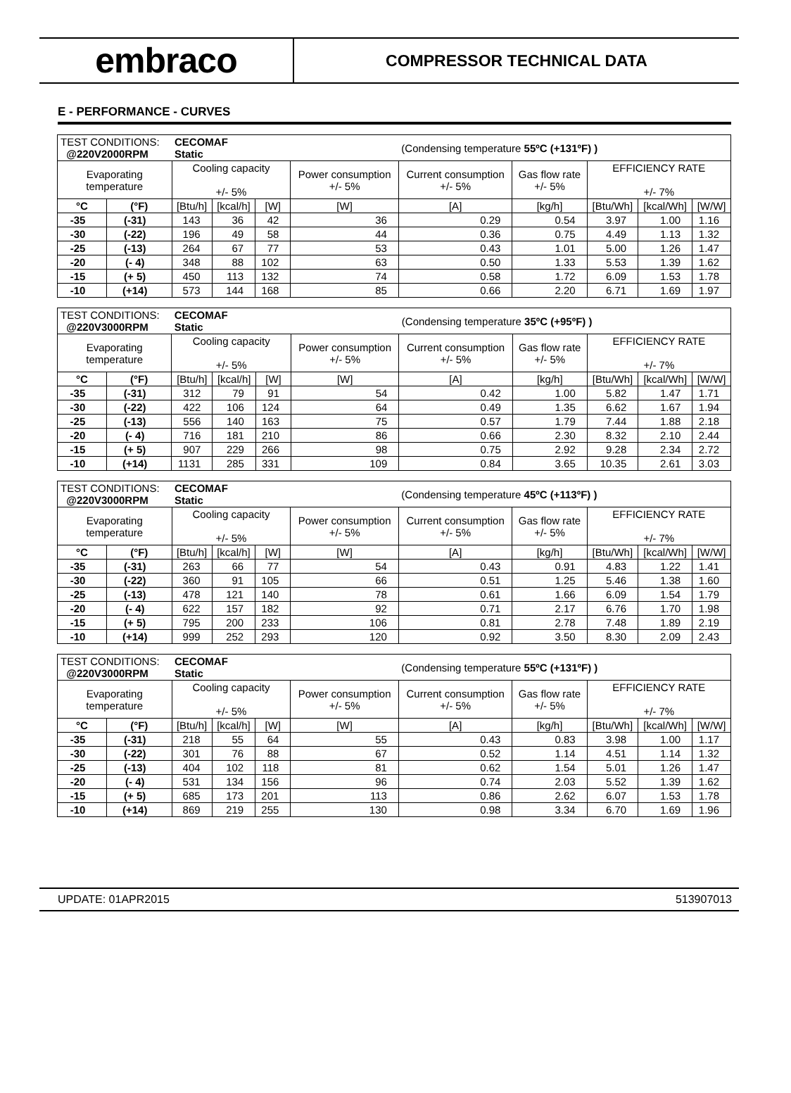embraco
COMPRESSOR TECHNICAL DATA
E - PERFORMANCE - CURVES
| TEST CONDITIONS: @220V2000RPM | | CECOMAF Static | | | | (Condensing temperature 55ºC (+131ºF) ) | | | | |
| Evaporating temperature | | Cooling capacity +/- 5% | | | Power consumption +/- 5% | Current consumption +/- 5% | Gas flow rate +/- 5% | EFFICIENCY RATE +/- 7% | | |
| °C | (°F) | [Btu/h] | [kcal/h] | [W] | [W] | [A] | [kg/h] | [Btu/Wh] | [kcal/Wh] | [W/W] |
| -35 | (-31) | 143 | 36 | 42 | 36 | 0.29 | 0.54 | 3.97 | 1.00 | 1.16 |
| -30 | (-22) | 196 | 49 | 58 | 44 | 0.36 | 0.75 | 4.49 | 1.13 | 1.32 |
| -25 | (-13) | 264 | 67 | 77 | 53 | 0.43 | 1.01 | 5.00 | 1.26 | 1.47 |
| -20 | (- 4) | 348 | 88 | 102 | 63 | 0.50 | 1.33 | 5.53 | 1.39 | 1.62 |
| -15 | (+ 5) | 450 | 113 | 132 | 74 | 0.58 | 1.72 | 6.09 | 1.53 | 1.78 |
| -10 | (+14) | 573 | 144 | 168 | 85 | 0.66 | 2.20 | 6.71 | 1.69 | 1.97 |
| TEST CONDITIONS: @220V3000RPM | | CECOMAF Static | | | | (Condensing temperature 35ºC (+95ºF) ) | | | | |
| Evaporating temperature | | Cooling capacity +/- 5% | | | Power consumption +/- 5% | Current consumption +/- 5% | Gas flow rate +/- 5% | EFFICIENCY RATE +/- 7% | | |
| °C | (°F) | [Btu/h] | [kcal/h] | [W] | [W] | [A] | [kg/h] | [Btu/Wh] | [kcal/Wh] | [W/W] |
| -35 | (-31) | 312 | 79 | 91 | 54 | 0.42 | 1.00 | 5.82 | 1.47 | 1.71 |
| -30 | (-22) | 422 | 106 | 124 | 64 | 0.49 | 1.35 | 6.62 | 1.67 | 1.94 |
| -25 | (-13) | 556 | 140 | 163 | 75 | 0.57 | 1.79 | 7.44 | 1.88 | 2.18 |
| -20 | (- 4) | 716 | 181 | 210 | 86 | 0.66 | 2.30 | 8.32 | 2.10 | 2.44 |
| -15 | (+ 5) | 907 | 229 | 266 | 98 | 0.75 | 2.92 | 9.28 | 2.34 | 2.72 |
| -10 | (+14) | 1131 | 285 | 331 | 109 | 0.84 | 3.65 | 10.35 | 2.61 | 3.03 |
| TEST CONDITIONS: @220V3000RPM | | CECOMAF Static | | | | (Condensing temperature 45ºC (+113ºF) ) | | | | |
| Evaporating temperature | | Cooling capacity +/- 5% | | | Power consumption +/- 5% | Current consumption +/- 5% | Gas flow rate +/- 5% | EFFICIENCY RATE +/- 7% | | |
| °C | (°F) | [Btu/h] | [kcal/h] | [W] | [W] | [A] | [kg/h] | [Btu/Wh] | [kcal/Wh] | [W/W] |
| -35 | (-31) | 263 | 66 | 77 | 54 | 0.43 | 0.91 | 4.83 | 1.22 | 1.41 |
| -30 | (-22) | 360 | 91 | 105 | 66 | 0.51 | 1.25 | 5.46 | 1.38 | 1.60 |
| -25 | (-13) | 478 | 121 | 140 | 78 | 0.61 | 1.66 | 6.09 | 1.54 | 1.79 |
| -20 | (- 4) | 622 | 157 | 182 | 92 | 0.71 | 2.17 | 6.76 | 1.70 | 1.98 |
| -15 | (+ 5) | 795 | 200 | 233 | 106 | 0.81 | 2.78 | 7.48 | 1.89 | 2.19 |
| -10 | (+14) | 999 | 252 | 293 | 120 | 0.92 | 3.50 | 8.30 | 2.09 | 2.43 |
| TEST CONDITIONS: @220V3000RPM | | CECOMAF Static | | | | (Condensing temperature 55ºC (+131ºF) ) | | | | |
| Evaporating temperature | | Cooling capacity +/- 5% | | | Power consumption +/- 5% | Current consumption +/- 5% | Gas flow rate +/- 5% | EFFICIENCY RATE +/- 7% | | |
| °C | (°F) | [Btu/h] | [kcal/h] | [W] | [W] | [A] | [kg/h] | [Btu/Wh] | [kcal/Wh] | [W/W] |
| -35 | (-31) | 218 | 55 | 64 | 55 | 0.43 | 0.83 | 3.98 | 1.00 | 1.17 |
| -30 | (-22) | 301 | 76 | 88 | 67 | 0.52 | 1.14 | 4.51 | 1.14 | 1.32 |
| -25 | (-13) | 404 | 102 | 118 | 81 | 0.62 | 1.54 | 5.01 | 1.26 | 1.47 |
| -20 | (- 4) | 531 | 134 | 156 | 96 | 0.74 | 2.03 | 5.52 | 1.39 | 1.62 |
| -15 | (+ 5) | 685 | 173 | 201 | 113 | 0.86 | 2.62 | 6.07 | 1.53 | 1.78 |
| -10 | (+14) | 869 | 219 | 255 | 130 | 0.98 | 3.34 | 6.70 | 1.69 | 1.96 |
UPDATE: 01APR2015 513907013